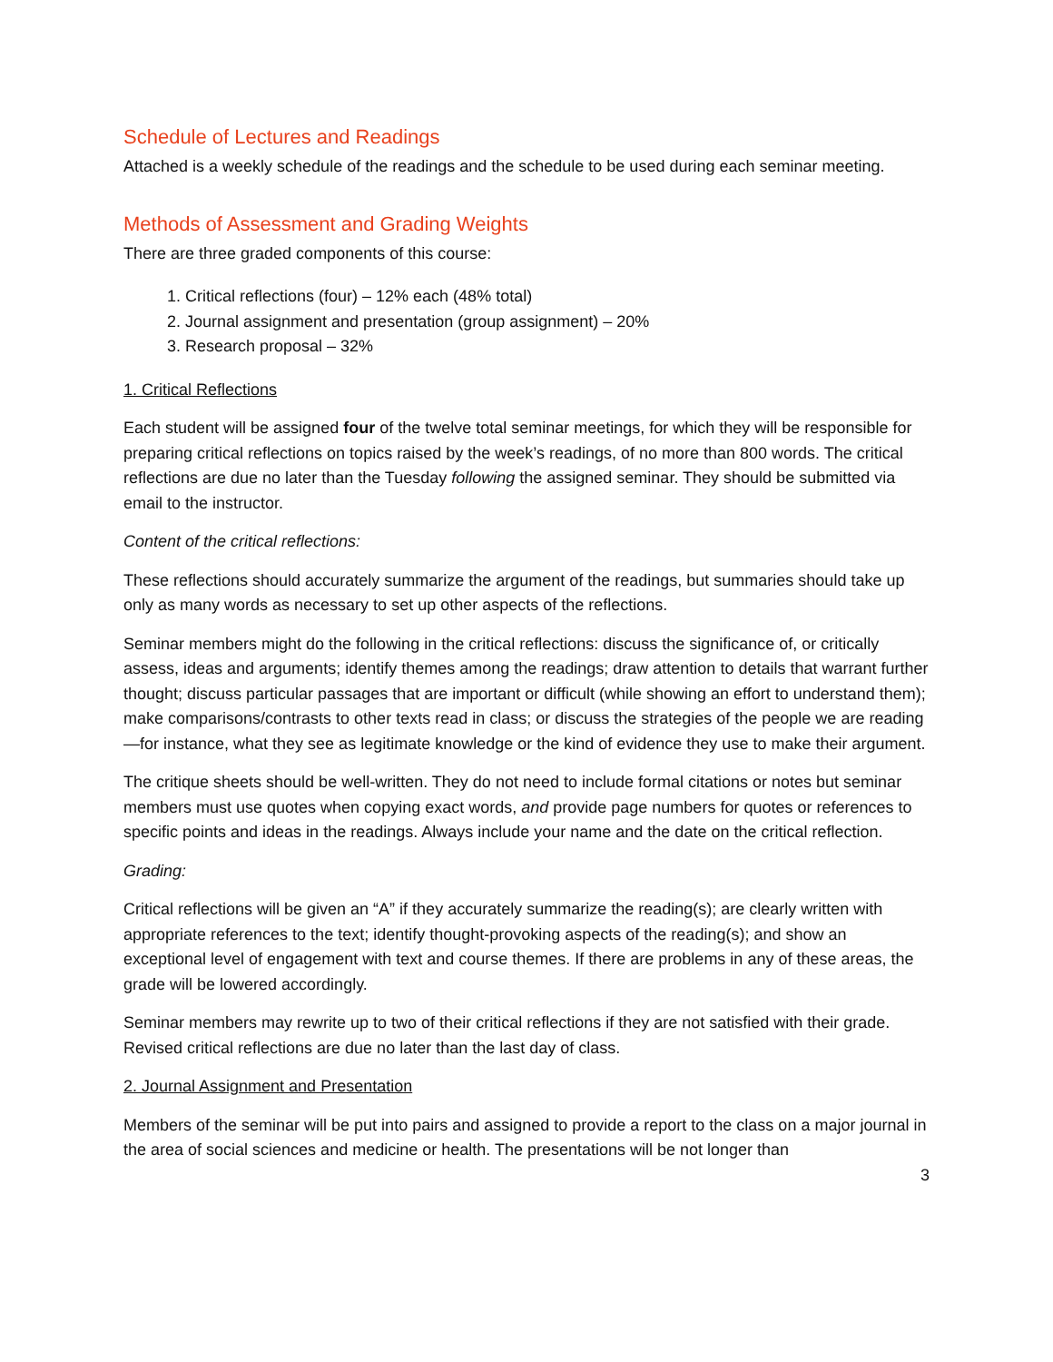Schedule of Lectures and Readings
Attached is a weekly schedule of the readings and the schedule to be used during each seminar meeting.
Methods of Assessment and Grading Weights
There are three graded components of this course:
1. Critical reflections (four) – 12% each (48% total)
2. Journal assignment and presentation (group assignment) – 20%
3. Research proposal – 32%
1. Critical Reflections
Each student will be assigned four of the twelve total seminar meetings, for which they will be responsible for preparing critical reflections on topics raised by the week’s readings, of no more than 800 words. The critical reflections are due no later than the Tuesday following the assigned seminar. They should be submitted via email to the instructor.
Content of the critical reflections:
These reflections should accurately summarize the argument of the readings, but summaries should take up only as many words as necessary to set up other aspects of the reflections.
Seminar members might do the following in the critical reflections: discuss the significance of, or critically assess, ideas and arguments; identify themes among the readings; draw attention to details that warrant further thought; discuss particular passages that are important or difficult (while showing an effort to understand them); make comparisons/contrasts to other texts read in class; or discuss the strategies of the people we are reading—for instance, what they see as legitimate knowledge or the kind of evidence they use to make their argument.
The critique sheets should be well-written. They do not need to include formal citations or notes but seminar members must use quotes when copying exact words, and provide page numbers for quotes or references to specific points and ideas in the readings. Always include your name and the date on the critical reflection.
Grading:
Critical reflections will be given an “A” if they accurately summarize the reading(s); are clearly written with appropriate references to the text; identify thought-provoking aspects of the reading(s); and show an exceptional level of engagement with text and course themes. If there are problems in any of these areas, the grade will be lowered accordingly.
Seminar members may rewrite up to two of their critical reflections if they are not satisfied with their grade. Revised critical reflections are due no later than the last day of class.
2. Journal Assignment and Presentation
Members of the seminar will be put into pairs and assigned to provide a report to the class on a major journal in the area of social sciences and medicine or health. The presentations will be not longer than
3